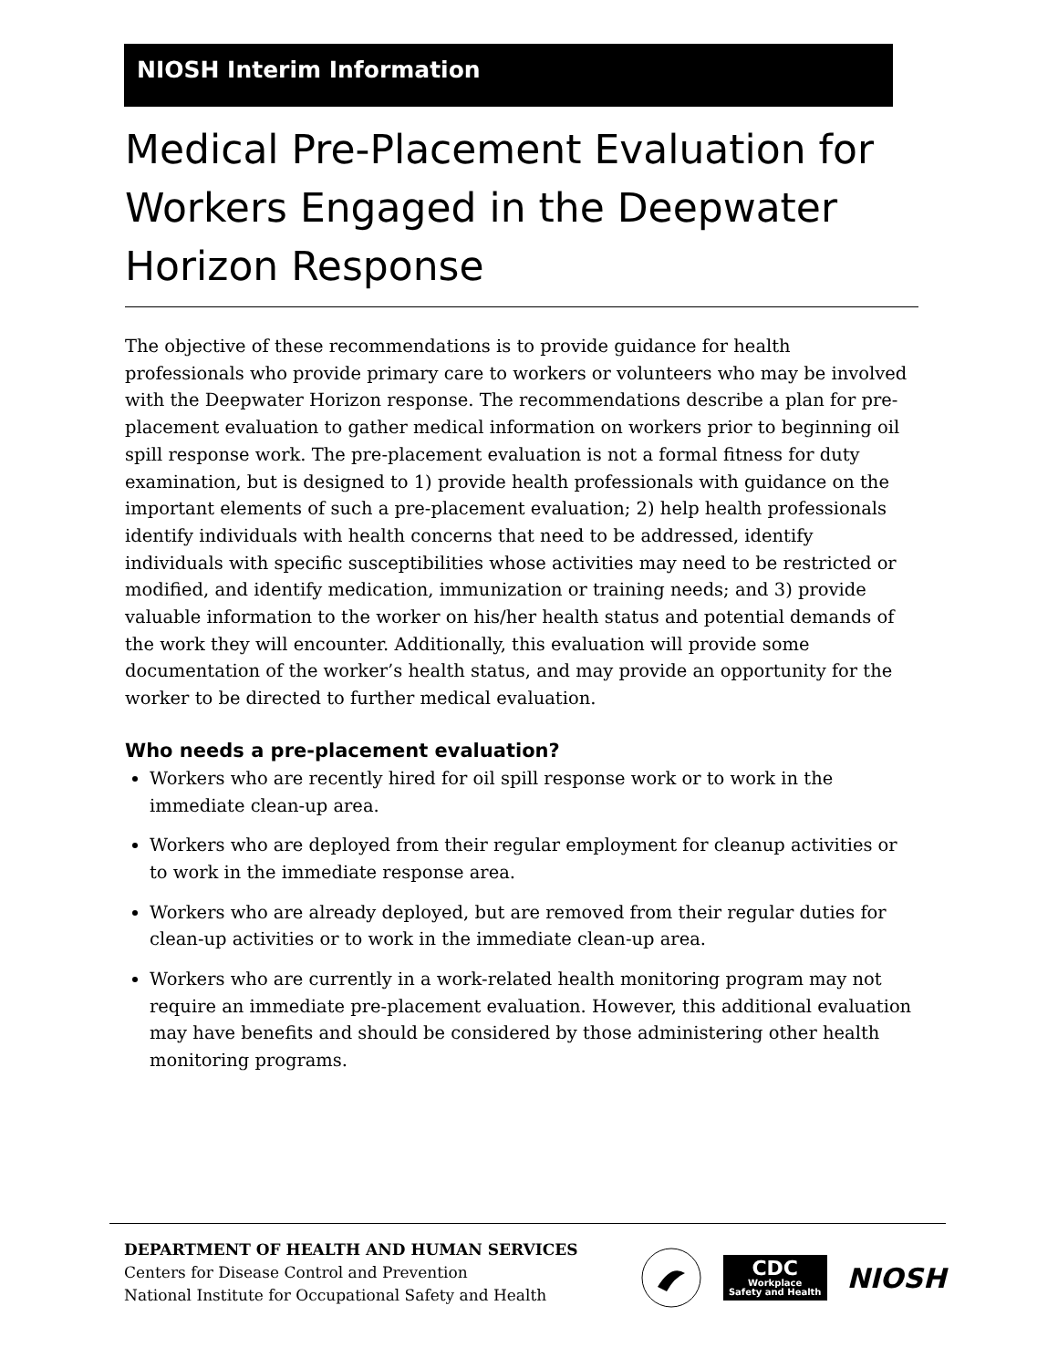NIOSH Interim Information
Medical Pre-Placement Evaluation for Workers Engaged in the Deepwater Horizon Response
The objective of these recommendations is to provide guidance for health professionals who provide primary care to workers or volunteers who may be involved with the Deepwater Horizon response. The recommendations describe a plan for pre-placement evaluation to gather medical information on workers prior to beginning oil spill response work. The pre-placement evaluation is not a formal fitness for duty examination, but is designed to 1) provide health professionals with guidance on the important elements of such a pre-placement evaluation; 2) help health professionals identify individuals with health concerns that need to be addressed, identify individuals with specific susceptibilities whose activities may need to be restricted or modified, and identify medication, immunization or training needs; and 3) provide valuable information to the worker on his/her health status and potential demands of the work they will encounter. Additionally, this evaluation will provide some documentation of the worker’s health status, and may provide an opportunity for the worker to be directed to further medical evaluation.
Who needs a pre-placement evaluation?
Workers who are recently hired for oil spill response work or to work in the immediate clean-up area.
Workers who are deployed from their regular employment for cleanup activities or to work in the immediate response area.
Workers who are already deployed, but are removed from their regular duties for clean-up activities or to work in the immediate clean-up area.
Workers who are currently in a work-related health monitoring program may not require an immediate pre-placement evaluation. However, this additional evaluation may have benefits and should be considered by those administering other health monitoring programs.
DEPARTMENT OF HEALTH AND HUMAN SERVICES
Centers for Disease Control and Prevention
National Institute for Occupational Safety and Health
CDC
Workplace
Safety and Health
NIOSH